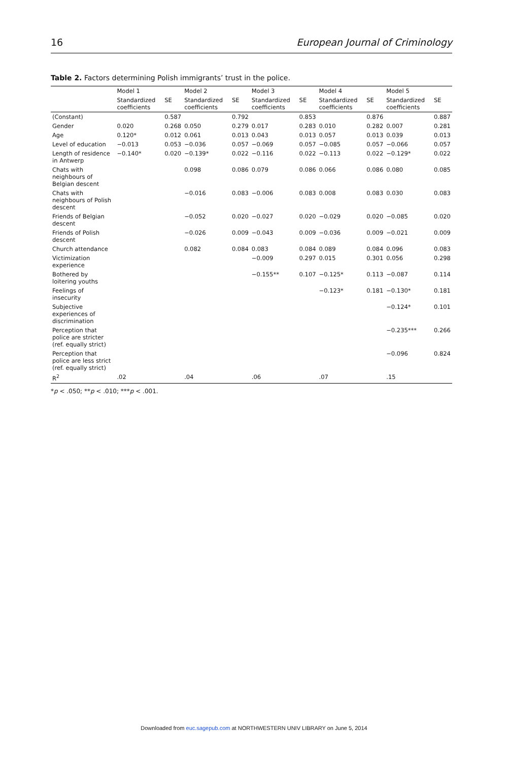16 European Journal of Criminology
Table 2. Factors determining Polish immigrants’ trust in the police.
| | Model 1 | | Model 2 | | Model 3 | | Model 4 | | Model 5 | |
| --- | --- | --- | --- | --- | --- | --- | --- | --- | --- | --- |
| | Standardized coefficients | SE | Standardized coefficients | SE | Standardized coefficients | SE | Standardized coefficients | SE | Standardized coefficients | SE |
| (Constant) | | 0.587 | | 0.792 | | 0.853 | | 0.876 | | 0.887 |
| Gender | 0.020 | 0.268 | 0.050 | 0.279 | 0.017 | 0.283 | 0.010 | 0.282 | 0.007 | 0.281 |
| Age | 0.120* | 0.012 | 0.061 | 0.013 | 0.043 | 0.013 | 0.057 | 0.013 | 0.039 | 0.013 |
| Level of education | −0.013 | 0.053 | −0.036 | 0.057 | −0.069 | 0.057 | −0.085 | 0.057 | −0.066 | 0.057 |
| Length of residence in Antwerp | −0.140* | 0.020 | −0.139* | 0.022 | −0.116 | 0.022 | −0.113 | 0.022 | −0.129* | 0.022 |
| Chats with neighbours of Belgian descent | | | 0.098 | 0.086 | 0.079 | 0.086 | 0.066 | 0.086 | 0.080 | 0.085 |
| Chats with neighbours of Polish descent | | | −0.016 | 0.083 | −0.006 | 0.083 | 0.008 | 0.083 | 0.030 | 0.083 |
| Friends of Belgian descent | | | −0.052 | 0.020 | −0.027 | 0.020 | −0.029 | 0.020 | −0.085 | 0.020 |
| Friends of Polish descent | | | −0.026 | 0.009 | −0.043 | 0.009 | −0.036 | 0.009 | −0.021 | 0.009 |
| Church attendance | | | 0.082 | 0.084 | 0.083 | 0.084 | 0.089 | 0.084 | 0.096 | 0.083 |
| Victimization experience | | | | | −0.009 | 0.297 | 0.015 | 0.301 | 0.056 | 0.298 |
| Bothered by loitering youths | | | | | −0.155** | 0.107 | −0.125* | 0.113 | −0.087 | 0.114 |
| Feelings of insecurity | | | | | | | −0.123* | 0.181 | −0.130* | 0.181 |
| Subjective experiences of discrimination | | | | | | | | | −0.124* | 0.101 |
| Perception that police are stricter (ref. equally strict) | | | | | | | | | −0.235*** | 0.266 |
| Perception that police are less strict (ref. equally strict) | | | | | | | | | −0.096 | 0.824 |
| R<sup>2</sup> | .02 | | .04 | | .06 | | .07 | | .15 | |
*p < .050; **p < .010; ***p < .001.
Downloaded from euc.sagepub.com at NORTHWESTERN UNIV LIBRARY on June 5, 2014